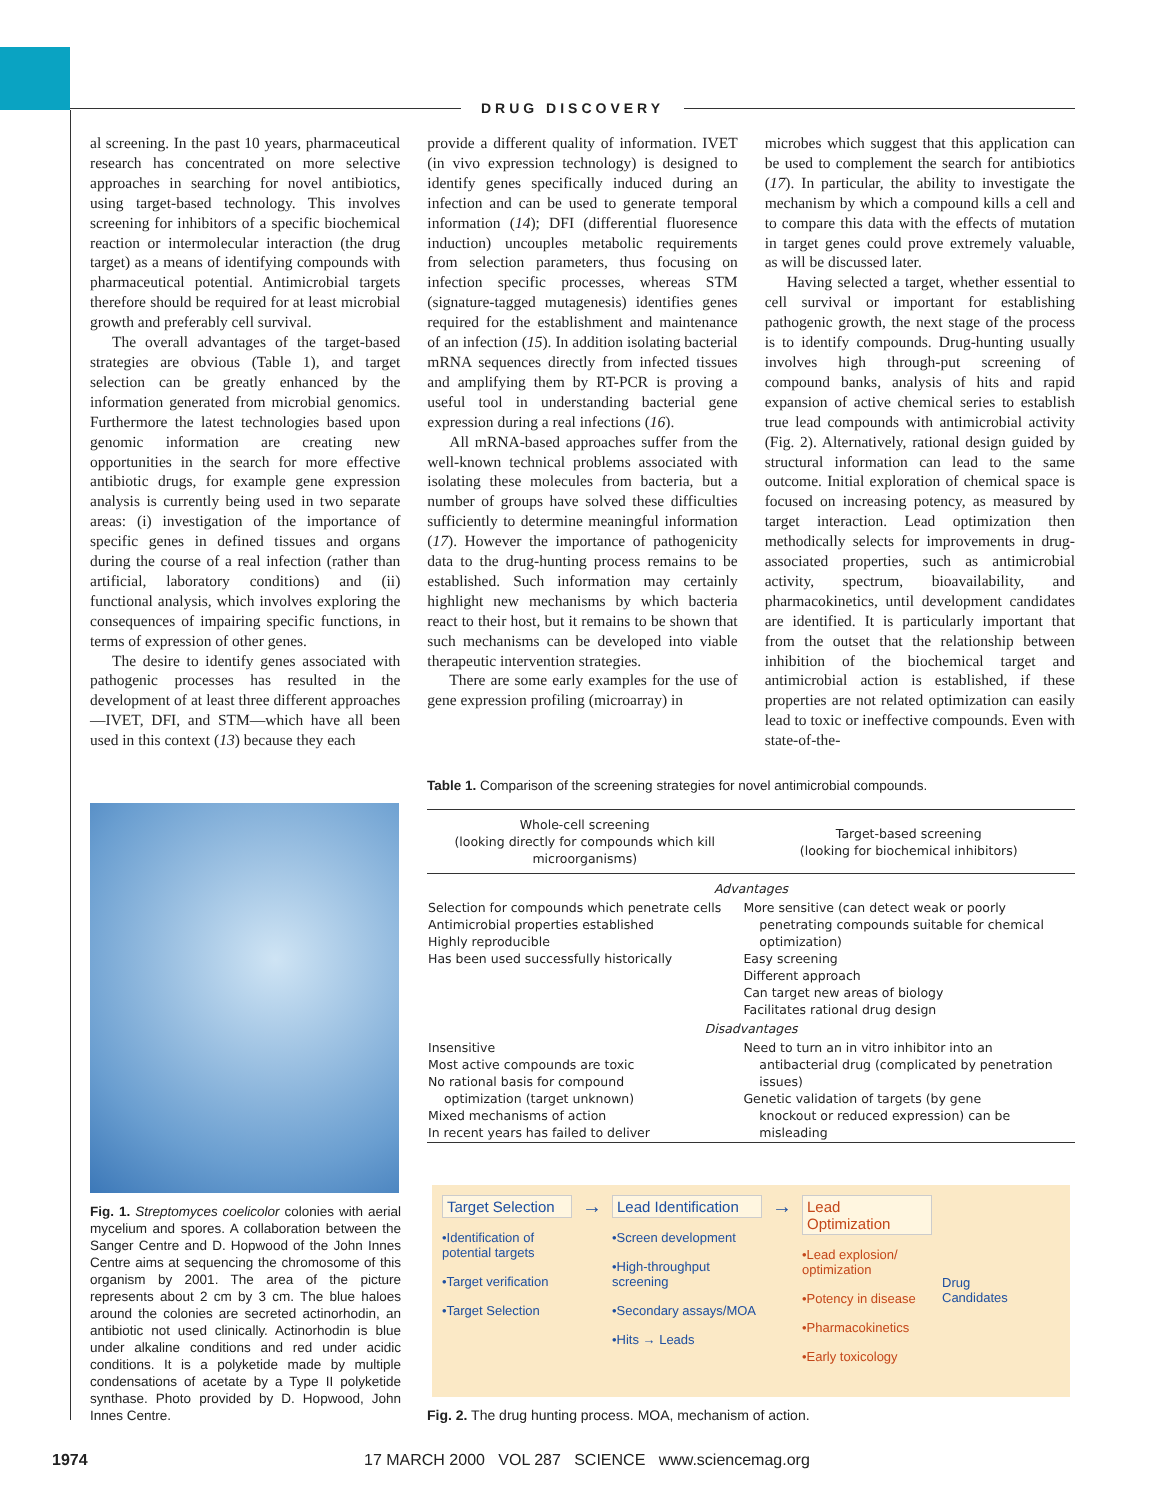DRUG DISCOVERY
al screening. In the past 10 years, pharmaceutical research has concentrated on more selective approaches in searching for novel antibiotics, using target-based technology. This involves screening for inhibitors of a specific biochemical reaction or intermolecular interaction (the drug target) as a means of identifying compounds with pharmaceutical potential. Antimicrobial targets therefore should be required for at least microbial growth and preferably cell survival.
The overall advantages of the target-based strategies are obvious (Table 1), and target selection can be greatly enhanced by the information generated from microbial genomics. Furthermore the latest technologies based upon genomic information are creating new opportunities in the search for more effective antibiotic drugs, for example gene expression analysis is currently being used in two separate areas: (i) investigation of the importance of specific genes in defined tissues and organs during the course of a real infection (rather than artificial, laboratory conditions) and (ii) functional analysis, which involves exploring the consequences of impairing specific functions, in terms of expression of other genes.
The desire to identify genes associated with pathogenic processes has resulted in the development of at least three different approaches—IVET, DFI, and STM—which have all been used in this context (13) because they each
provide a different quality of information. IVET (in vivo expression technology) is designed to identify genes specifically induced during an infection and can be used to generate temporal information (14); DFI (differential fluoresence induction) uncouples metabolic requirements from selection parameters, thus focusing on infection specific processes, whereas STM (signature-tagged mutagenesis) identifies genes required for the establishment and maintenance of an infection (15). In addition isolating bacterial mRNA sequences directly from infected tissues and amplifying them by RT-PCR is proving a useful tool in understanding bacterial gene expression during a real infections (16).
All mRNA-based approaches suffer from the well-known technical problems associated with isolating these molecules from bacteria, but a number of groups have solved these difficulties sufficiently to determine meaningful information (17). However the importance of pathogenicity data to the drug-hunting process remains to be established. Such information may certainly highlight new mechanisms by which bacteria react to their host, but it remains to be shown that such mechanisms can be developed into viable therapeutic intervention strategies.
There are some early examples for the use of gene expression profiling (microarray) in
microbes which suggest that this application can be used to complement the search for antibiotics (17). In particular, the ability to investigate the mechanism by which a compound kills a cell and to compare this data with the effects of mutation in target genes could prove extremely valuable, as will be discussed later.
Having selected a target, whether essential to cell survival or important for establishing pathogenic growth, the next stage of the process is to identify compounds. Drug-hunting usually involves high through-put screening of compound banks, analysis of hits and rapid expansion of active chemical series to establish true lead compounds with antimicrobial activity (Fig. 2). Alternatively, rational design guided by structural information can lead to the same outcome. Initial exploration of chemical space is focused on increasing potency, as measured by target interaction. Lead optimization then methodically selects for improvements in drug-associated properties, such as antimicrobial activity, spectrum, bioavailability, and pharmacokinetics, until development candidates are identified. It is particularly important that from the outset that the relationship between inhibition of the biochemical target and antimicrobial action is established, if these properties are not related optimization can easily lead to toxic or ineffective compounds. Even with state-of-the-
Fig. 1. Streptomyces coelicolor colonies with aerial mycelium and spores. A collaboration between the Sanger Centre and D. Hopwood of the John Innes Centre aims at sequencing the chromosome of this organism by 2001. The area of the picture represents about 2 cm by 3 cm. The blue haloes around the colonies are secreted actinorhodin, an antibiotic not used clinically. Actinorhodin is blue under alkaline conditions and red under acidic conditions. It is a polyketide made by multiple condensations of acetate by a Type II polyketide synthase. Photo provided by D. Hopwood, John Innes Centre.
Table 1. Comparison of the screening strategies for novel antimicrobial compounds.
| Whole-cell screening (looking directly for compounds which kill microorganisms) | Target-based screening (looking for biochemical inhibitors) |
| --- | --- |
| Advantages | |
| Selection for compounds which penetrate cells Antimicrobial properties established Highly reproducible Has been used successfully historically | More sensitive (can detect weak or poorly penetrating compounds suitable for chemical optimization) Easy screening Different approach Can target new areas of biology Facilitates rational drug design |
| Disadvantages | |
| Insensitive Most active compounds are toxic No rational basis for compound optimization (target unknown) Mixed mechanisms of action In recent years has failed to deliver | Need to turn an in vitro inhibitor into an antibacterial drug (complicated by penetration issues) Genetic validation of targets (by gene knockout or reduced expression) can be misleading |
Target Selection
•Identification of potential targets
•Target verification
•Target Selection
→
Lead Identification
•Screen development
•High-throughput screening
•Secondary assays/MOA
•Hits → Leads
→
Lead Optimization
•Lead explosion/ optimization
•Potency in disease
•Pharmacokinetics
•Early toxicology
Drug
Candidates
Fig. 2. The drug hunting process. MOA, mechanism of action.
1974
17 MARCH 2000 VOL 287 SCIENCE www.sciencemag.org